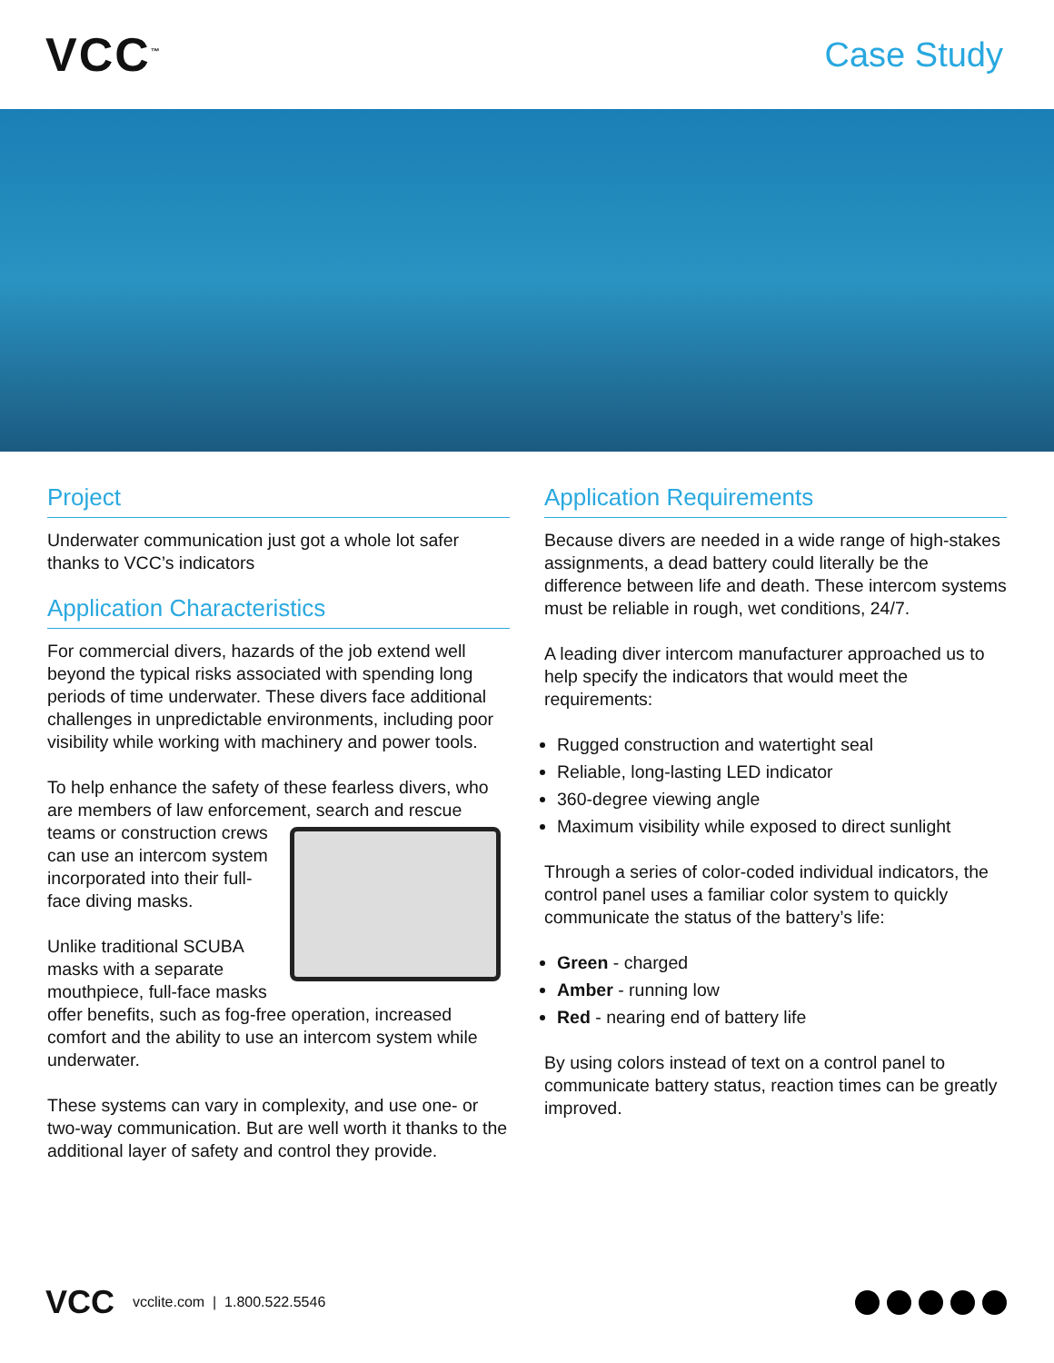VCC<sup>™</sup>
Case Study
Project
Underwater communication just got a whole lot safer thanks to VCC’s indicators
Application Characteristics
For commercial divers, hazards of the job extend well beyond the typical risks associated with spending long periods of time underwater. These divers face additional challenges in unpredictable environments, including poor visibility while working with machinery and power tools.
To help enhance the safety of these fearless divers, who are members of law enforcement, search and rescue teams or construction crews can use an intercom system incorporated into their full-face diving masks.
Unlike traditional SCUBA masks with a separate mouthpiece, full-face masks offer benefits, such as fog-free operation, increased comfort and the ability to use an intercom system while underwater.
These systems can vary in complexity, and use one- or two-way communication. But are well worth it thanks to the additional layer of safety and control they provide.
Application Requirements
Because divers are needed in a wide range of high-stakes assignments, a dead battery could literally be the difference between life and death. These intercom systems must be reliable in rough, wet conditions, 24/7.
A leading diver intercom manufacturer approached us to help specify the indicators that would meet the requirements:
Rugged construction and watertight seal
Reliable, long-lasting LED indicator
360-degree viewing angle
Maximum visibility while exposed to direct sunlight
Through a series of color-coded individual indicators, the control panel uses a familiar color system to quickly communicate the status of the battery’s life:
Green - charged
Amber - running low
Red - nearing end of battery life
By using colors instead of text on a control panel to communicate battery status, reaction times can be greatly improved.
VCC vcclite.com | 1.800.522.5546